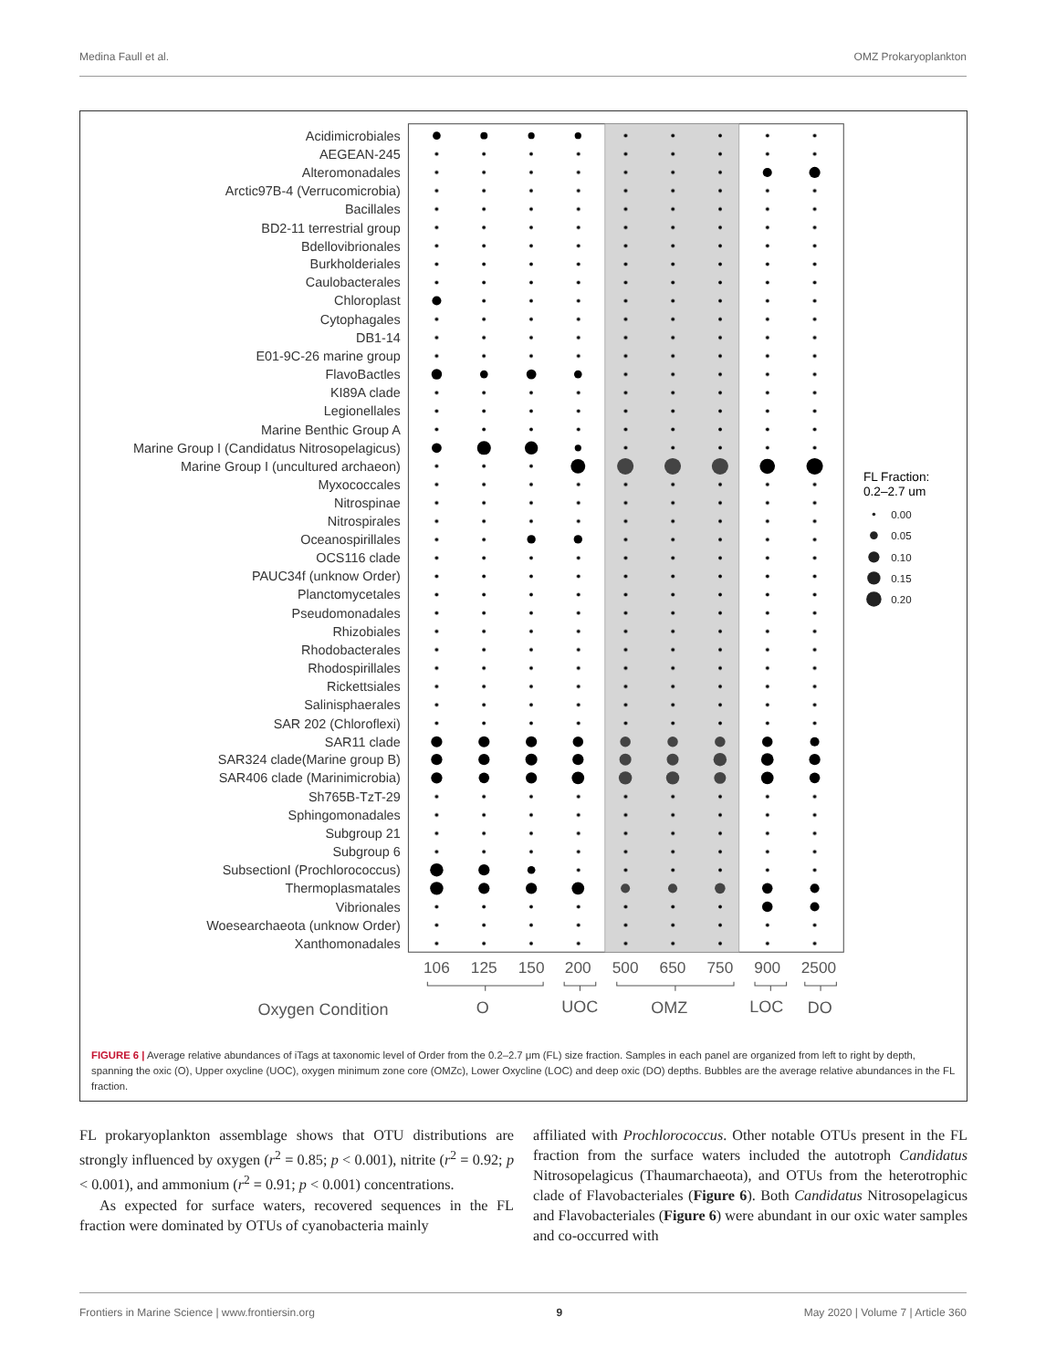Medina Faull et al. OMZ Prokaryoplankton
Acidimicrobiales
AEGEAN-245
Alteromonadales
Arctic97B-4 (Verrucomicrobia)
Bacillales
BD2-11 terrestrial group
Bdellovibrionales
Burkholderiales
Caulobacterales
Chloroplast
Cytophagales
DB1-14
E01-9C-26 marine group
FlavoBactles
KI89A clade
Legionellales
Marine Benthic Group A
Marine Group I (Candidatus Nitrosopelagicus)
Marine Group I (uncultured archaeon)
Myxococcales
Nitrospinae
Nitrospirales
Oceanospirillales
OCS116 clade
PAUC34f (unknow Order)
Planctomycetales
Pseudomonadales
Rhizobiales
Rhodobacterales
Rhodospirillales
Rickettsiales
Salinisphaerales
SAR 202 (Chloroflexi)
SAR11 clade
SAR324 clade(Marine group B)
SAR406 clade (Marinimicrobia)
Sh765B-TzT-29
Sphingomonadales
Subgroup 21
Subgroup 6
SubsectionI (Prochlorococcus)
Thermoplasmatales
Vibrionales
Woesearchaeota (unknow Order)
Xanthomonadales
106
125
150
200
500
650
750
900
2500
Oxygen Condition
O
UOC
OMZ
LOC
DO
FL Fraction:
0.2–2.7 um
0.00
0.05
0.10
0.15
0.20
FIGURE 6 | Average relative abundances of iTags at taxonomic level of Order from the 0.2–2.7 μm (FL) size fraction. Samples in each panel are organized from left to right by depth, spanning the oxic (O), Upper oxycline (UOC), oxygen minimum zone core (OMZc), Lower Oxycline (LOC) and deep oxic (DO) depths. Bubbles are the average relative abundances in the FL fraction.
FL prokaryoplankton assemblage shows that OTU distributions are strongly influenced by oxygen (r<sup>2</sup> = 0.85; p < 0.001), nitrite (r<sup>2</sup> = 0.92; p < 0.001), and ammonium (r<sup>2</sup> = 0.91; p < 0.001) concentrations.
As expected for surface waters, recovered sequences in the FL fraction were dominated by OTUs of cyanobacteria mainly
affiliated with Prochlorococcus. Other notable OTUs present in the FL fraction from the surface waters included the autotroph Candidatus Nitrosopelagicus (Thaumarchaeota), and OTUs from the heterotrophic clade of Flavobacteriales (Figure 6). Both Candidatus Nitrosopelagicus and Flavobacteriales (Figure 6) were abundant in our oxic water samples and co-occurred with
Frontiers in Marine Science | www.frontiersin.org 9 May 2020 | Volume 7 | Article 360